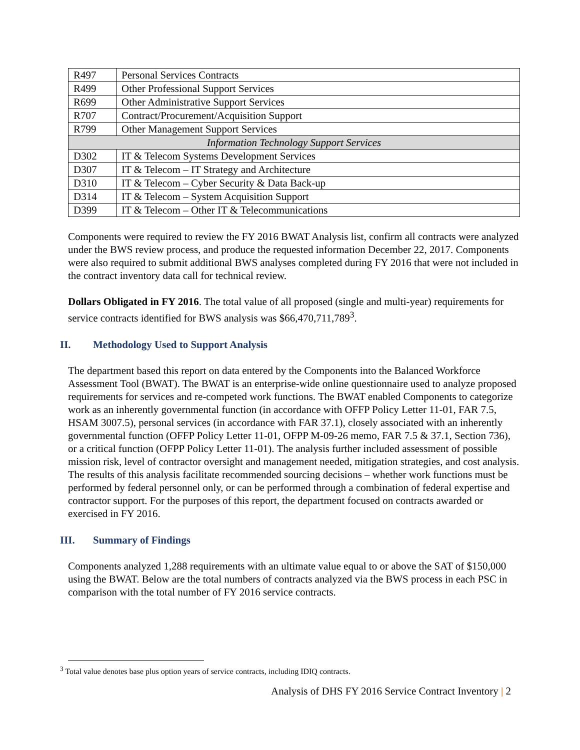| R497 | Personal Services Contracts |
| R499 | Other Professional Support Services |
| R699 | Other Administrative Support Services |
| R707 | Contract/Procurement/Acquisition Support |
| R799 | Other Management Support Services |
| Information Technology Support Services | |
| D302 | IT & Telecom Systems Development Services |
| D307 | IT & Telecom – IT Strategy and Architecture |
| D310 | IT & Telecom – Cyber Security & Data Back-up |
| D314 | IT & Telecom – System Acquisition Support |
| D399 | IT & Telecom – Other IT & Telecommunications |
Components were required to review the FY 2016 BWAT Analysis list, confirm all contracts were analyzed under the BWS review process, and produce the requested information December 22, 2017. Components were also required to submit additional BWS analyses completed during FY 2016 that were not included in the contract inventory data call for technical review.
Dollars Obligated in FY 2016. The total value of all proposed (single and multi-year) requirements for service contracts identified for BWS analysis was $66,470,711,789<sup>3</sup>.
II. Methodology Used to Support Analysis
The department based this report on data entered by the Components into the Balanced Workforce Assessment Tool (BWAT). The BWAT is an enterprise-wide online questionnaire used to analyze proposed requirements for services and re-competed work functions. The BWAT enabled Components to categorize work as an inherently governmental function (in accordance with OFFP Policy Letter 11-01, FAR 7.5, HSAM 3007.5), personal services (in accordance with FAR 37.1), closely associated with an inherently governmental function (OFFP Policy Letter 11-01, OFPP M-09-26 memo, FAR 7.5 & 37.1, Section 736), or a critical function (OFPP Policy Letter 11-01). The analysis further included assessment of possible mission risk, level of contractor oversight and management needed, mitigation strategies, and cost analysis. The results of this analysis facilitate recommended sourcing decisions – whether work functions must be performed by federal personnel only, or can be performed through a combination of federal expertise and contractor support. For the purposes of this report, the department focused on contracts awarded or exercised in FY 2016.
III. Summary of Findings
Components analyzed 1,288 requirements with an ultimate value equal to or above the SAT of $150,000 using the BWAT. Below are the total numbers of contracts analyzed via the BWS process in each PSC in comparison with the total number of FY 2016 service contracts.
<sup>3</sup> Total value denotes base plus option years of service contracts, including IDIQ contracts.
Analysis of DHS FY 2016 Service Contract Inventory | 2